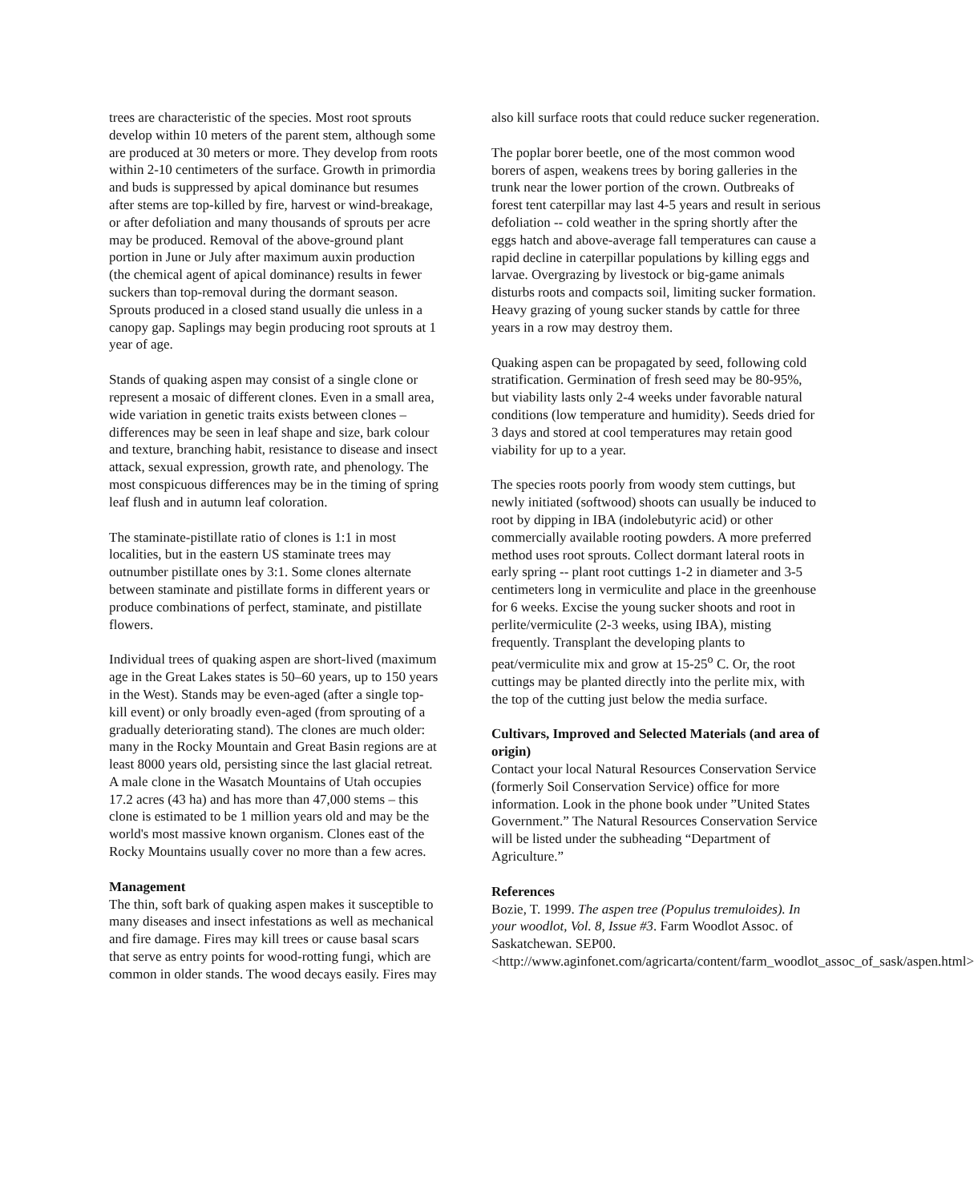trees are characteristic of the species. Most root sprouts develop within 10 meters of the parent stem, although some are produced at 30 meters or more. They develop from roots within 2-10 centimeters of the surface. Growth in primordia and buds is suppressed by apical dominance but resumes after stems are top-killed by fire, harvest or wind-breakage, or after defoliation and many thousands of sprouts per acre may be produced. Removal of the above-ground plant portion in June or July after maximum auxin production (the chemical agent of apical dominance) results in fewer suckers than top-removal during the dormant season. Sprouts produced in a closed stand usually die unless in a canopy gap. Saplings may begin producing root sprouts at 1 year of age.
Stands of quaking aspen may consist of a single clone or represent a mosaic of different clones. Even in a small area, wide variation in genetic traits exists between clones – differences may be seen in leaf shape and size, bark colour and texture, branching habit, resistance to disease and insect attack, sexual expression, growth rate, and phenology. The most conspicuous differences may be in the timing of spring leaf flush and in autumn leaf coloration.
The staminate-pistillate ratio of clones is 1:1 in most localities, but in the eastern US staminate trees may outnumber pistillate ones by 3:1. Some clones alternate between staminate and pistillate forms in different years or produce combinations of perfect, staminate, and pistillate flowers.
Individual trees of quaking aspen are short-lived (maximum age in the Great Lakes states is 50–60 years, up to 150 years in the West). Stands may be even-aged (after a single top-kill event) or only broadly even-aged (from sprouting of a gradually deteriorating stand). The clones are much older: many in the Rocky Mountain and Great Basin regions are at least 8000 years old, persisting since the last glacial retreat. A male clone in the Wasatch Mountains of Utah occupies 17.2 acres (43 ha) and has more than 47,000 stems – this clone is estimated to be 1 million years old and may be the world's most massive known organism. Clones east of the Rocky Mountains usually cover no more than a few acres.
Management
The thin, soft bark of quaking aspen makes it susceptible to many diseases and insect infestations as well as mechanical and fire damage. Fires may kill trees or cause basal scars that serve as entry points for wood-rotting fungi, which are common in older stands. The wood decays easily. Fires may
also kill surface roots that could reduce sucker regeneration.
The poplar borer beetle, one of the most common wood borers of aspen, weakens trees by boring galleries in the trunk near the lower portion of the crown. Outbreaks of forest tent caterpillar may last 4-5 years and result in serious defoliation -- cold weather in the spring shortly after the eggs hatch and above-average fall temperatures can cause a rapid decline in caterpillar populations by killing eggs and larvae. Overgrazing by livestock or big-game animals disturbs roots and compacts soil, limiting sucker formation. Heavy grazing of young sucker stands by cattle for three years in a row may destroy them.
Quaking aspen can be propagated by seed, following cold stratification. Germination of fresh seed may be 80-95%, but viability lasts only 2-4 weeks under favorable natural conditions (low temperature and humidity). Seeds dried for 3 days and stored at cool temperatures may retain good viability for up to a year.
The species roots poorly from woody stem cuttings, but newly initiated (softwood) shoots can usually be induced to root by dipping in IBA (indolebutyric acid) or other commercially available rooting powders. A more preferred method uses root sprouts. Collect dormant lateral roots in early spring -- plant root cuttings 1-2 in diameter and 3-5 centimeters long in vermiculite and place in the greenhouse for 6 weeks. Excise the young sucker shoots and root in perlite/vermiculite (2-3 weeks, using IBA), misting frequently. Transplant the developing plants to peat/vermiculite mix and grow at 15-25<sup>o</sup> C. Or, the root cuttings may be planted directly into the perlite mix, with the top of the cutting just below the media surface.
Cultivars, Improved and Selected Materials (and area of origin)
Contact your local Natural Resources Conservation Service (formerly Soil Conservation Service) office for more information. Look in the phone book under ”United States Government.” The Natural Resources Conservation Service will be listed under the subheading “Department of Agriculture.”
References
Bozie, T. 1999. The aspen tree (Populus tremuloides). In your woodlot, Vol. 8, Issue #3. Farm Woodlot Assoc. of Saskatchewan. SEP00. <http://www.aginfonet.com/agricarta/content/farm_woodlot_assoc_of_sask/aspen.html>